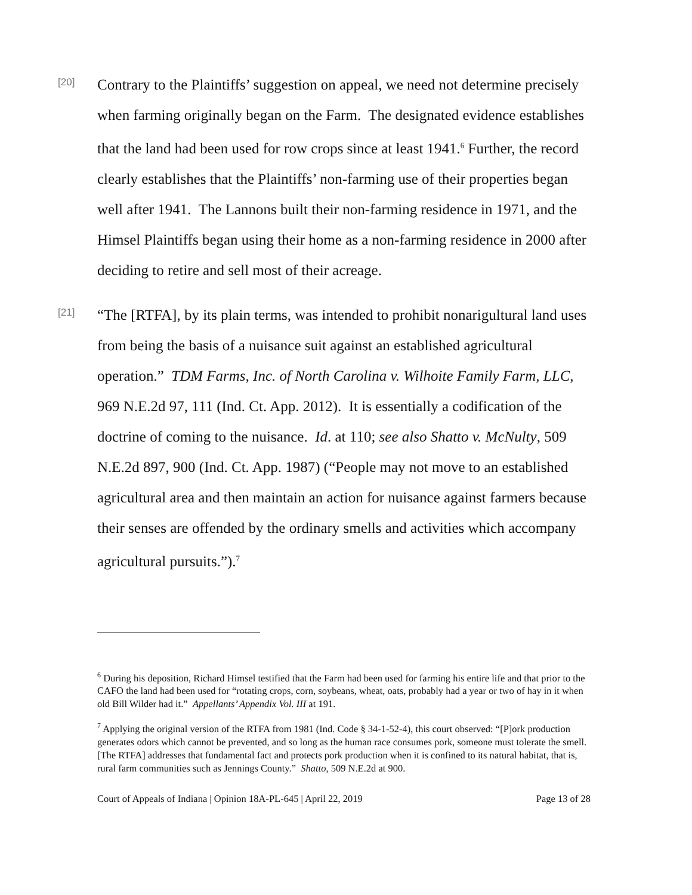[20]
Contrary to the Plaintiffs’ suggestion on appeal, we need not determine precisely when farming originally began on the Farm. The designated evidence establishes that the land had been used for row crops since at least 1941.<sup>6</sup> Further, the record clearly establishes that the Plaintiffs’ non-farming use of their properties began well after 1941. The Lannons built their non-farming residence in 1971, and the Himsel Plaintiffs began using their home as a non-farming residence in 2000 after deciding to retire and sell most of their acreage.
[21]
“The [RTFA], by its plain terms, was intended to prohibit nonarigultural land uses from being the basis of a nuisance suit against an established agricultural operation.” TDM Farms, Inc. of North Carolina v. Wilhoite Family Farm, LLC, 969 N.E.2d 97, 111 (Ind. Ct. App. 2012). It is essentially a codification of the doctrine of coming to the nuisance. Id. at 110; see also Shatto v. McNulty, 509 N.E.2d 897, 900 (Ind. Ct. App. 1987) (“People may not move to an established agricultural area and then maintain an action for nuisance against farmers because their senses are offended by the ordinary smells and activities which accompany agricultural pursuits.”).<sup>7</sup>
<sup>6</sup> During his deposition, Richard Himsel testified that the Farm had been used for farming his entire life and that prior to the CAFO the land had been used for “rotating crops, corn, soybeans, wheat, oats, probably had a year or two of hay in it when old Bill Wilder had it.” Appellants’ Appendix Vol. III at 191.
<sup>7</sup> Applying the original version of the RTFA from 1981 (Ind. Code § 34-1-52-4), this court observed: “[P]ork production generates odors which cannot be prevented, and so long as the human race consumes pork, someone must tolerate the smell. [The RTFA] addresses that fundamental fact and protects pork production when it is confined to its natural habitat, that is, rural farm communities such as Jennings County.” Shatto, 509 N.E.2d at 900.
Court of Appeals of Indiana | Opinion 18A-PL-645 | April 22, 2019 Page 13 of 28